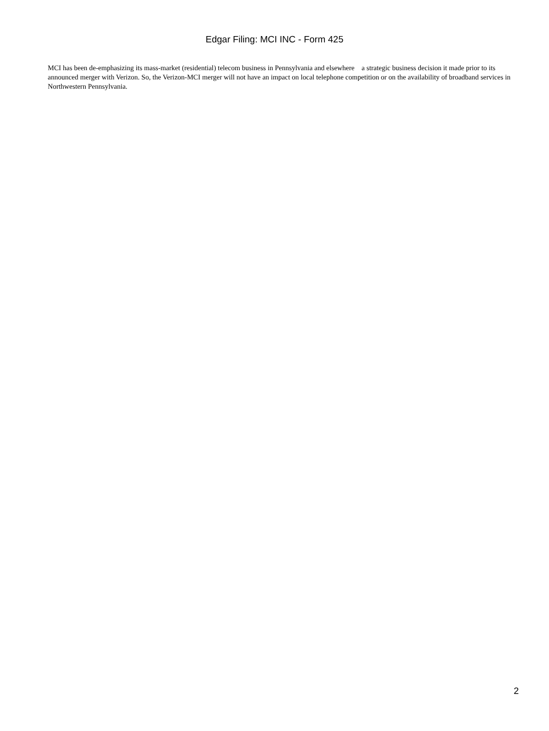Edgar Filing: MCI INC - Form 425
MCI has been de-emphasizing its mass-market (residential) telecom business in Pennsylvania and elsewhere a strategic business decision it made prior to its announced merger with Verizon. So, the Verizon-MCI merger will not have an impact on local telephone competition or on the availability of broadband services in Northwestern Pennsylvania.
2